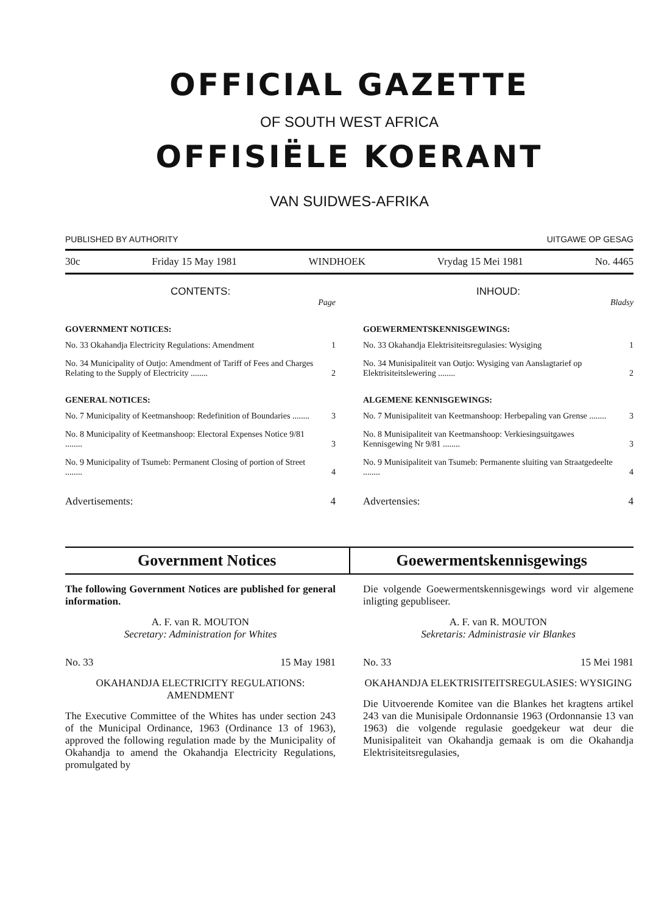OFFICIAL GAZETTE
OF SOUTH WEST AFRICA
OFFISIËLE KOERANT
VAN SUIDWES-AFRIKA
PUBLISHED BY AUTHORITY UITGAWE OP GESAG
30c Friday 15 May 1981 WINDHOEK Vrydag 15 Mei 1981 No. 4465
CONTENTS:
Page
GOVERNMENT NOTICES:
No. 33 Okahandja Electricity Regulations: Amendment 1
No. 34 Municipality of Outjo: Amendment of Tariff of Fees and Charges Relating to the Supply of Electricity ........ 2
GENERAL NOTICES:
No. 7 Municipality of Keetmanshoop: Redefinition of Boundaries ........ 3
No. 8 Municipality of Keetmanshoop: Electoral Expenses Notice 9/81 ........ 3
No. 9 Municipality of Tsumeb: Permanent Closing of portion of Street ........ 4
Advertisements: 4
INHOUD:
Bladsy
GOEWERMENTSKENNISGEWINGS:
No. 33 Okahandja Elektrisiteitsregulasies: Wysiging 1
No. 34 Munisipaliteit van Outjo: Wysiging van Aanslagtarief op Elektrisiteitslewering ........ 2
ALGEMENE KENNISGEWINGS:
No. 7 Munisipaliteit van Keetmanshoop: Herbepaling van Grense ........ 3
No. 8 Munisipaliteit van Keetmanshoop: Verkiesingsuitgawes Kennisgewing Nr 9/81 ........ 3
No. 9 Munisipaliteit van Tsumeb: Permanente sluiting van Straatgedeelte ........ 4
Advertensies: 4
Government Notices Goewermentskennisgewings
The following Government Notices are published for general information.
A. F. van R. MOUTON
Secretary: Administration for Whites
No. 33 15 May 1981
OKAHANDJA ELECTRICITY REGULATIONS: AMENDMENT
The Executive Committee of the Whites has under section 243 of the Municipal Ordinance, 1963 (Ordinance 13 of 1963), approved the following regulation made by the Municipality of Okahandja to amend the Okahandja Electricity Regulations, promulgated by
Die volgende Goewermentskennisgewings word vir algemene inligting gepubliseer.
A. F. van R. MOUTON
Sekretaris: Administrasie vir Blankes
No. 33 15 Mei 1981
OKAHANDJA ELEKTRISITEITSREGULASIES: WYSIGING
Die Uitvoerende Komitee van die Blankes het kragtens artikel 243 van die Munisipale Ordonnansie 1963 (Ordonnansie 13 van 1963) die volgende regulasie goedgekeur wat deur die Munisipaliteit van Okahandja gemaak is om die Okahandja Elektrisiteitsregulasies,